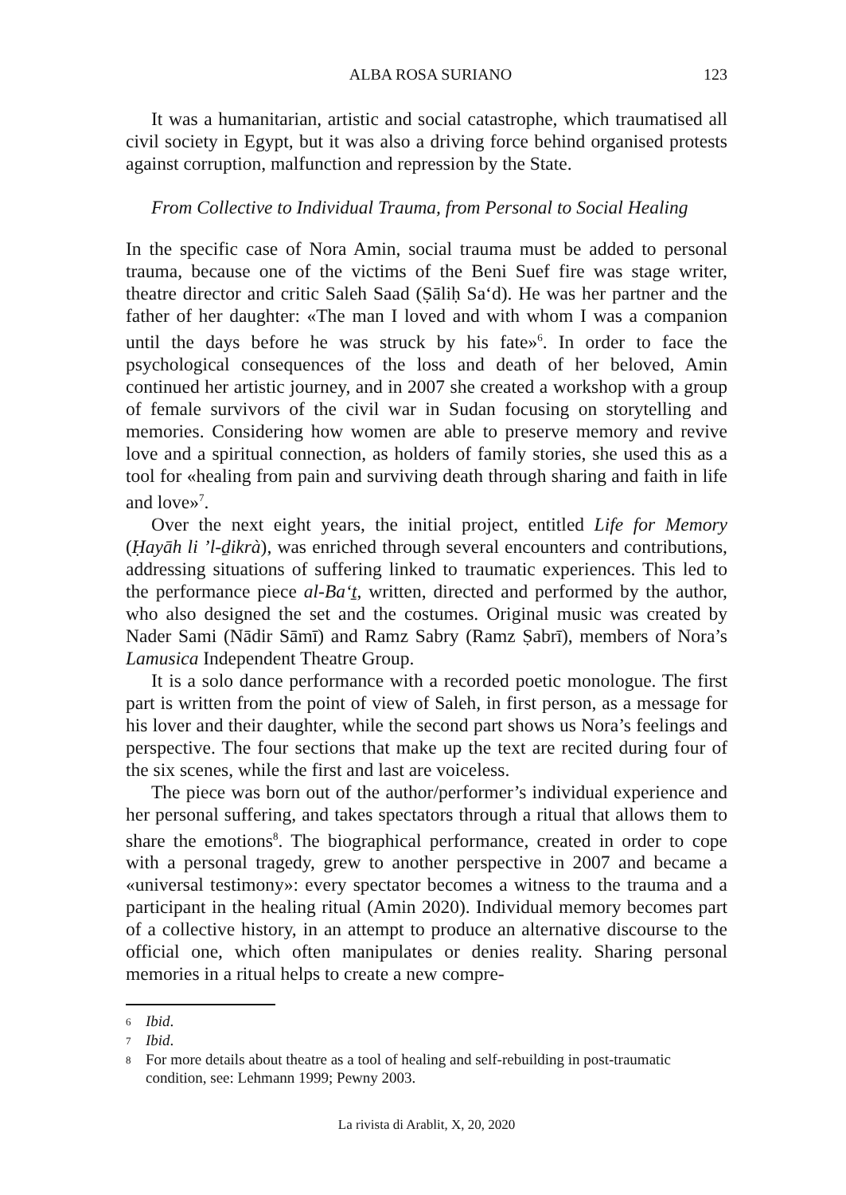ALBA ROSA SURIANO 123
It was a humanitarian, artistic and social catastrophe, which traumatised all civil society in Egypt, but it was also a driving force behind organised protests against corruption, malfunction and repression by the State.
From Collective to Individual Trauma, from Personal to Social Healing
In the specific case of Nora Amin, social trauma must be added to personal trauma, because one of the victims of the Beni Suef fire was stage writer, theatre director and critic Saleh Saad (Ṣāliḥ Sa‘d). He was her partner and the father of her daughter: «The man I loved and with whom I was a companion until the days before he was struck by his fate»<sup>6</sup>. In order to face the psychological consequences of the loss and death of her beloved, Amin continued her artistic journey, and in 2007 she created a workshop with a group of female survivors of the civil war in Sudan focusing on storytelling and memories. Considering how women are able to preserve memory and revive love and a spiritual connection, as holders of family stories, she used this as a tool for «healing from pain and surviving death through sharing and faith in life and love»<sup>7</sup>.
Over the next eight years, the initial project, entitled Life for Memory (Ḥayāh li ’l-ḏikrà), was enriched through several encounters and contributions, addressing situations of suffering linked to traumatic experiences. This led to the performance piece al-Ba‘ṯ, written, directed and performed by the author, who also designed the set and the costumes. Original music was created by Nader Sami (Nādir Sāmī) and Ramz Sabry (Ramz Ṣabrī), members of Nora’s Lamusica Independent Theatre Group.
It is a solo dance performance with a recorded poetic monologue. The first part is written from the point of view of Saleh, in first person, as a message for his lover and their daughter, while the second part shows us Nora’s feelings and perspective. The four sections that make up the text are recited during four of the six scenes, while the first and last are voiceless.
The piece was born out of the author/performer’s individual experience and her personal suffering, and takes spectators through a ritual that allows them to share the emotions<sup>8</sup>. The biographical performance, created in order to cope with a personal tragedy, grew to another perspective in 2007 and became a «universal testimony»: every spectator becomes a witness to the trauma and a participant in the healing ritual (Amin 2020). Individual memory becomes part of a collective history, in an attempt to produce an alternative discourse to the official one, which often manipulates or denies reality. Sharing personal memories in a ritual helps to create a new compre-
6 Ibid.
7 Ibid.
8 For more details about theatre as a tool of healing and self-rebuilding in post-traumatic condition, see: Lehmann 1999; Pewny 2003.
La rivista di Arablit, X, 20, 2020